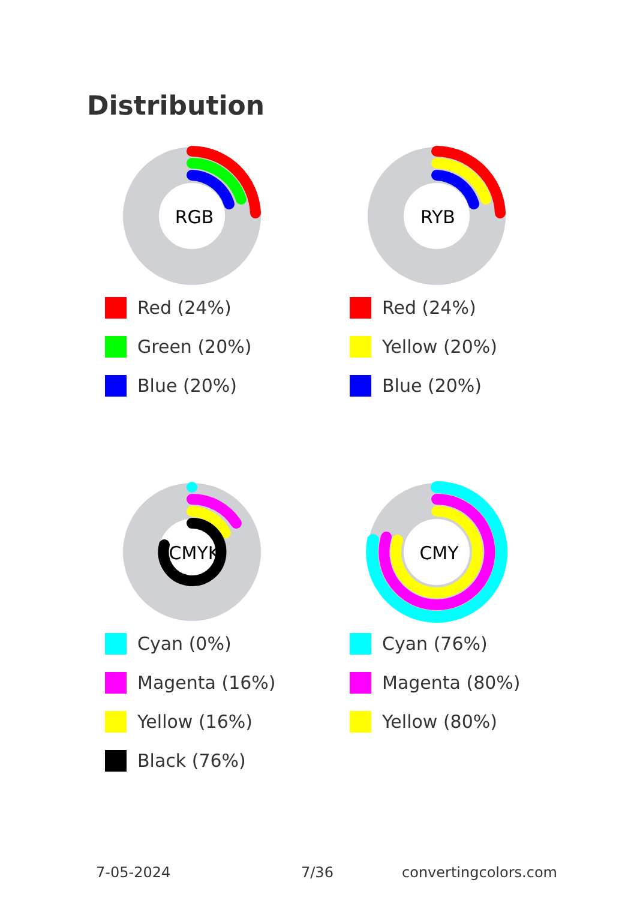Distribution
RGB
Red (24%)
Green (20%)
Blue (20%)
RYB
Red (24%)
Yellow (20%)
Blue (20%)
CMYK
Cyan (0%)
Magenta (16%)
Yellow (16%)
Black (76%)
CMY
Cyan (76%)
Magenta (80%)
Yellow (80%)
7-05-2024 7/36 convertingcolors.com